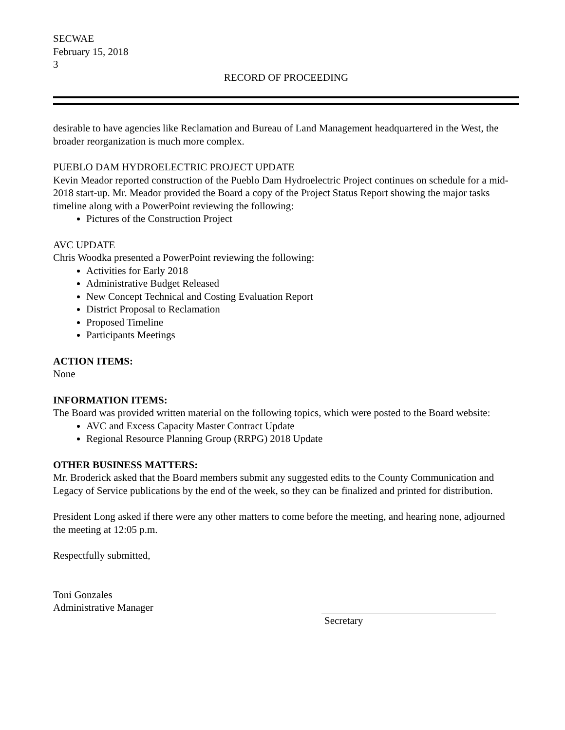SECWAE
February 15, 2018
3
RECORD OF PROCEEDING
desirable to have agencies like Reclamation and Bureau of Land Management headquartered in the West, the broader reorganization is much more complex.
PUEBLO DAM HYDROELECTRIC PROJECT UPDATE
Kevin Meador reported construction of the Pueblo Dam Hydroelectric Project continues on schedule for a mid-2018 start-up. Mr. Meador provided the Board a copy of the Project Status Report showing the major tasks timeline along with a PowerPoint reviewing the following:
Pictures of the Construction Project
AVC UPDATE
Chris Woodka presented a PowerPoint reviewing the following:
Activities for Early 2018
Administrative Budget Released
New Concept Technical and Costing Evaluation Report
District Proposal to Reclamation
Proposed Timeline
Participants Meetings
ACTION ITEMS:
None
INFORMATION ITEMS:
The Board was provided written material on the following topics, which were posted to the Board website:
AVC and Excess Capacity Master Contract Update
Regional Resource Planning Group (RRPG) 2018 Update
OTHER BUSINESS MATTERS:
Mr. Broderick asked that the Board members submit any suggested edits to the County Communication and Legacy of Service publications by the end of the week, so they can be finalized and printed for distribution.
President Long asked if there were any other matters to come before the meeting, and hearing none, adjourned the meeting at 12:05 p.m.
Respectfully submitted,
Toni Gonzales
Administrative Manager
Secretary